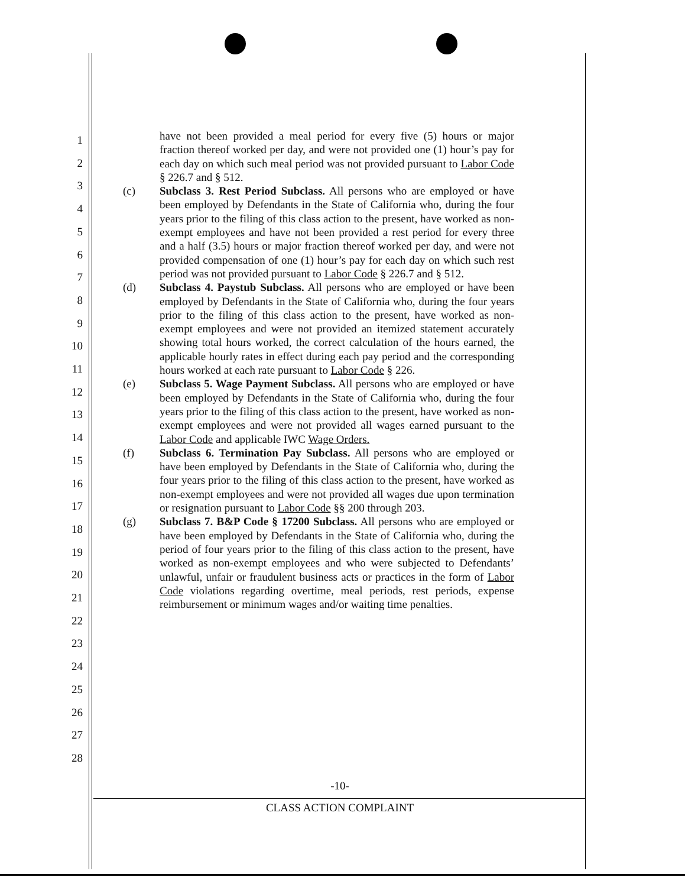1
2
3
4
5
6
7
8
9
10
11
12
13
14
15
16
17
18
19
20
21
22
23
24
25
26
27
28
have not been provided a meal period for every five (5) hours or major fraction thereof worked per day, and were not provided one (1) hour’s pay for each day on which such meal period was not provided pursuant to Labor Code § 226.7 and § 512.
(c) Subclass 3. Rest Period Subclass. All persons who are employed or have been employed by Defendants in the State of California who, during the four years prior to the filing of this class action to the present, have worked as non-exempt employees and have not been provided a rest period for every three and a half (3.5) hours or major fraction thereof worked per day, and were not provided compensation of one (1) hour’s pay for each day on which such rest period was not provided pursuant to Labor Code § 226.7 and § 512.
(d) Subclass 4. Paystub Subclass. All persons who are employed or have been employed by Defendants in the State of California who, during the four years prior to the filing of this class action to the present, have worked as non-exempt employees and were not provided an itemized statement accurately showing total hours worked, the correct calculation of the hours earned, the applicable hourly rates in effect during each pay period and the corresponding hours worked at each rate pursuant to Labor Code § 226.
(e) Subclass 5. Wage Payment Subclass. All persons who are employed or have been employed by Defendants in the State of California who, during the four years prior to the filing of this class action to the present, have worked as non-exempt employees and were not provided all wages earned pursuant to the Labor Code and applicable IWC Wage Orders.
(f) Subclass 6. Termination Pay Subclass. All persons who are employed or have been employed by Defendants in the State of California who, during the four years prior to the filing of this class action to the present, have worked as non-exempt employees and were not provided all wages due upon termination or resignation pursuant to Labor Code §§ 200 through 203.
(g) Subclass 7. B&P Code § 17200 Subclass. All persons who are employed or have been employed by Defendants in the State of California who, during the period of four years prior to the filing of this class action to the present, have worked as non-exempt employees and who were subjected to Defendants’ unlawful, unfair or fraudulent business acts or practices in the form of Labor Code violations regarding overtime, meal periods, rest periods, expense reimbursement or minimum wages and/or waiting time penalties.
-10-
CLASS ACTION COMPLAINT